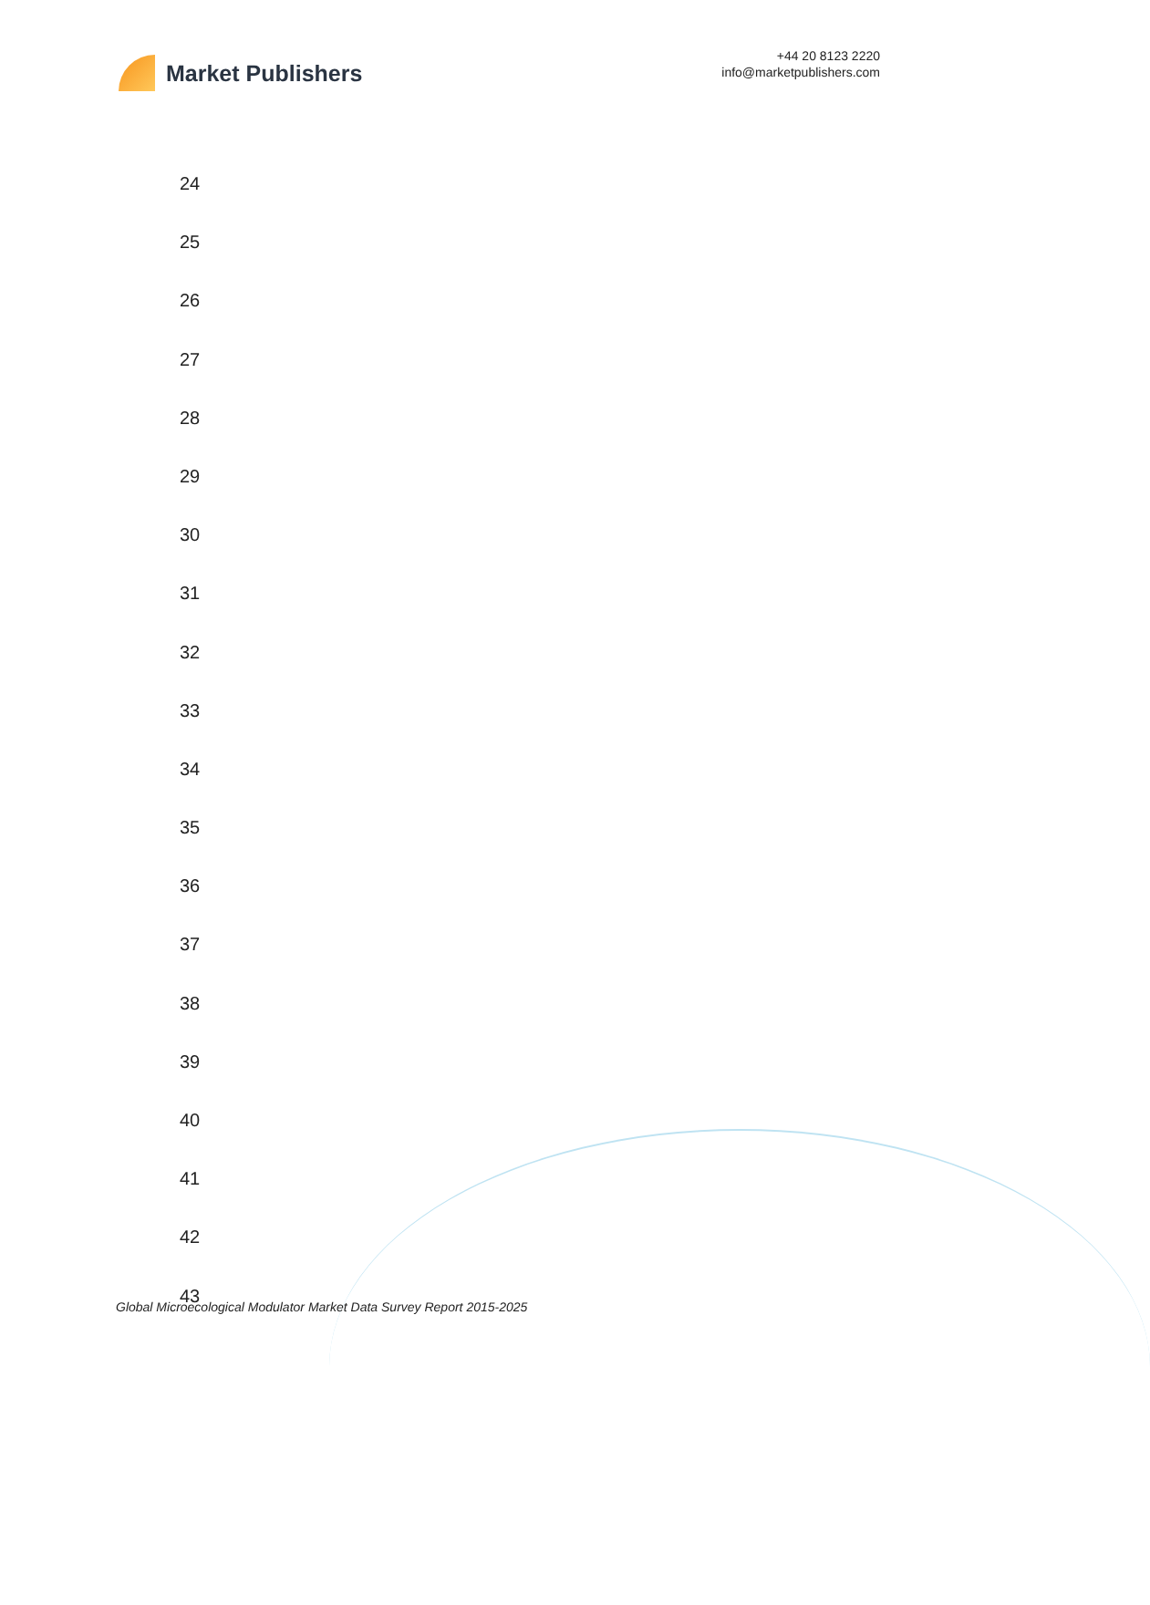Market Publishers
+44 20 8123 2220
info@marketpublishers.com
24
25
26
27
28
29
30
31
32
33
34
35
36
37
38
39
40
41
42
43
Global Microecological Modulator Market Data Survey Report 2015-2025